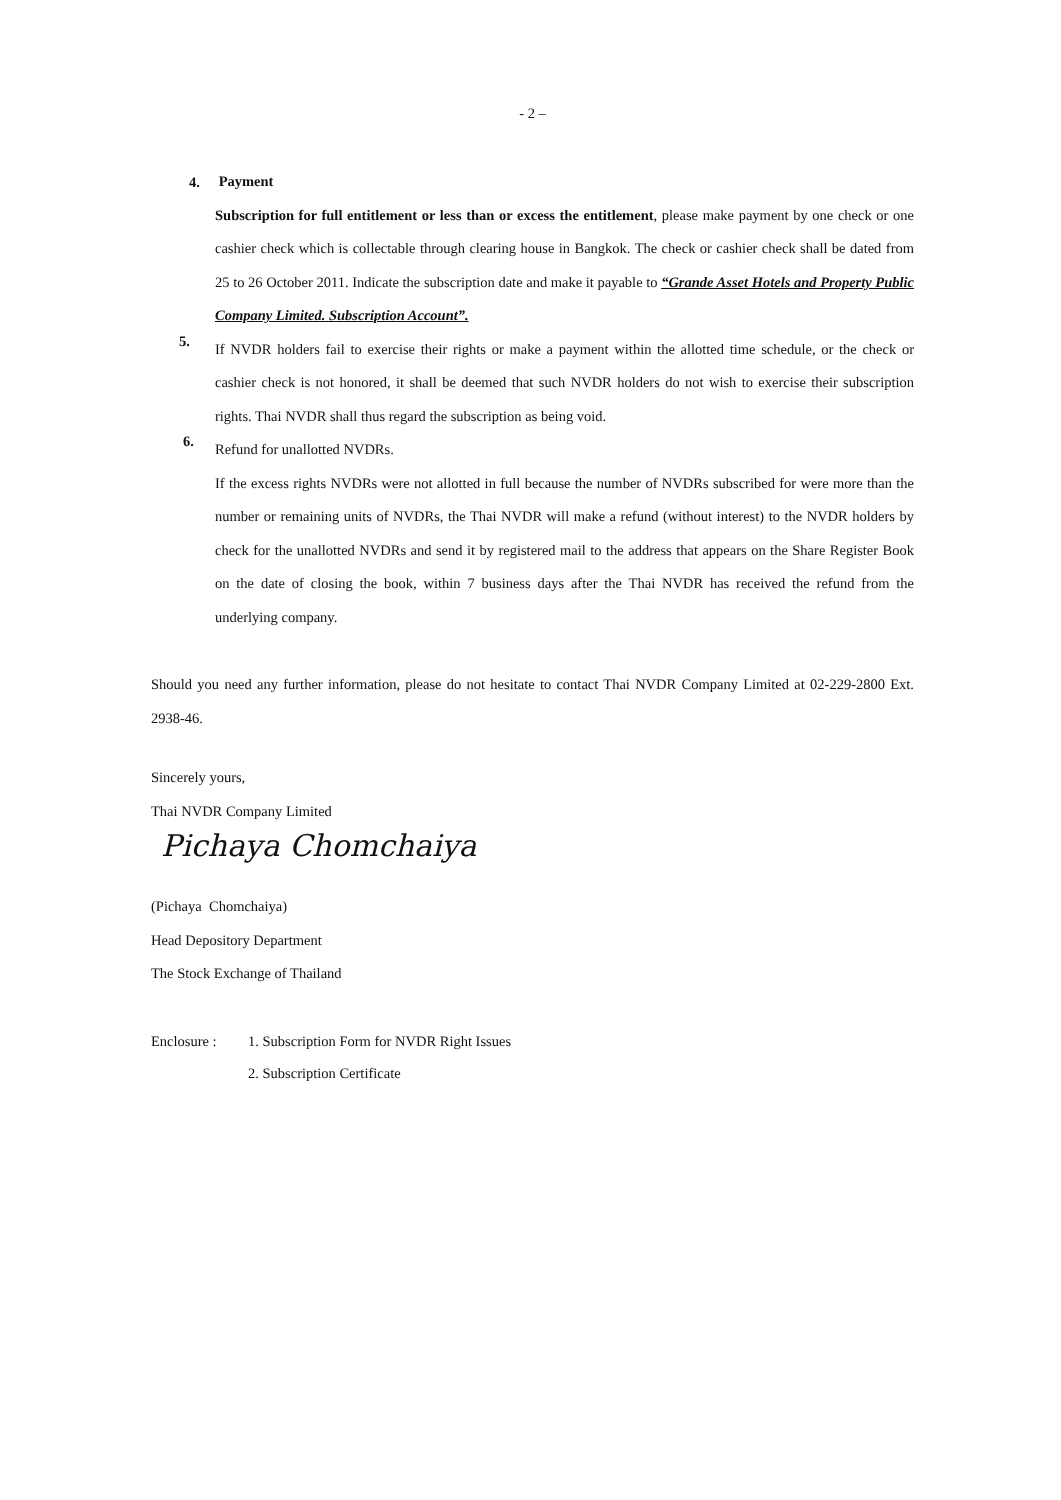- 2 –
4.
Payment
Subscription for full entitlement or less than or excess the entitlement, please make payment by one check or one cashier check which is collectable through clearing house in Bangkok. The check or cashier check shall be dated from 25 to 26 October 2011. Indicate the subscription date and make it payable to “Grande Asset Hotels and Property Public Company Limited. Subscription Account”.
5.
If NVDR holders fail to exercise their rights or make a payment within the allotted time schedule, or the check or cashier check is not honored, it shall be deemed that such NVDR holders do not wish to exercise their subscription rights. Thai NVDR shall thus regard the subscription as being void.
6.
Refund for unallotted NVDRs.
If the excess rights NVDRs were not allotted in full because the number of NVDRs subscribed for were more than the number or remaining units of NVDRs, the Thai NVDR will make a refund (without interest) to the NVDR holders by check for the unallotted NVDRs and send it by registered mail to the address that appears on the Share Register Book on the date of closing the book, within 7 business days after the Thai NVDR has received the refund from the underlying company.
Should you need any further information, please do not hesitate to contact Thai NVDR Company Limited at 02-229-2800 Ext. 2938-46.
Sincerely yours,
Thai NVDR Company Limited
Pichaya Chomchaiya
(Pichaya Chomchaiya)
Head Depository Department
The Stock Exchange of Thailand
Enclosure : 1. Subscription Form for NVDR Right Issues
2. Subscription Certificate